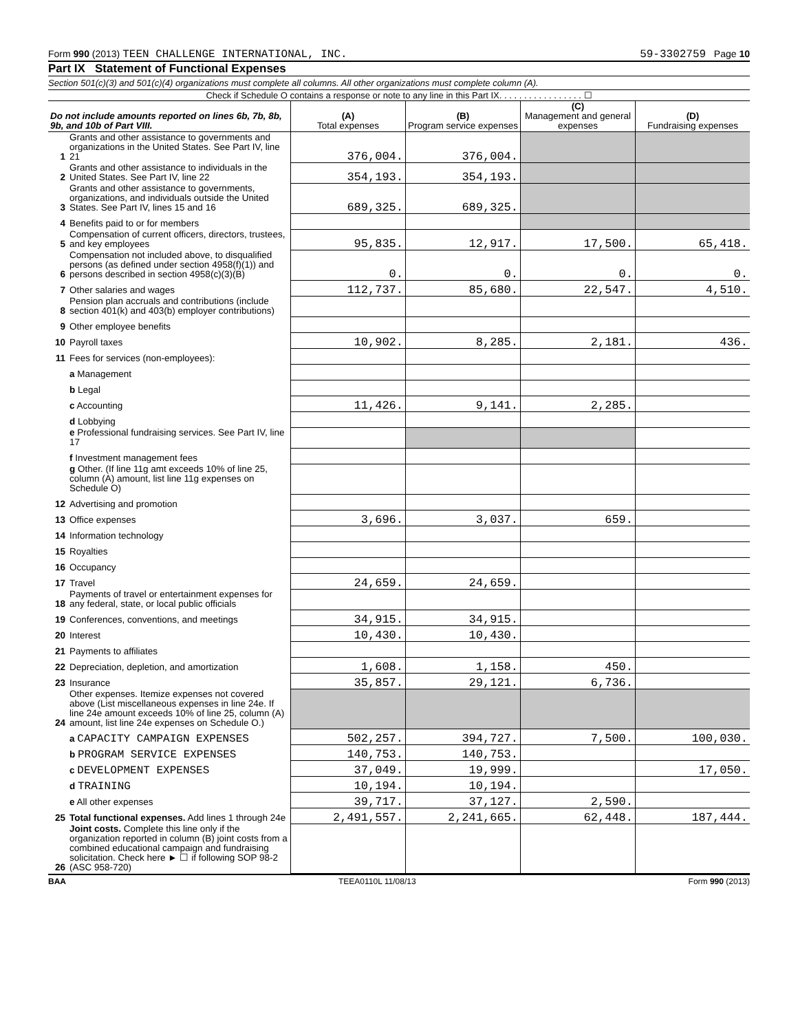Form 990 (2013) TEEN CHALLENGE INTERNATIONAL, INC. 59-3302759 Page 10
Part IX Statement of Functional Expenses
Section 501(c)(3) and 501(c)(4) organizations must complete all columns. All other organizations must complete column (A).
Check if Schedule O contains a response or note to any line in this Part IX. . . . . . . . . . . . . . . . . ☐
| Do not include amounts reported on lines 6b, 7b, 8b, 9b, and 10b of Part VIII. | | (A) Total expenses | (B) Program service expenses | (C) Management and general expenses | (D) Fundraising expenses |
| --- | --- | --- | --- | --- | --- |
| 1 | Grants and other assistance to governments and organizations in the United States. See Part IV, line 21 | 376,004. | 376,004. | | |
| 2 | Grants and other assistance to individuals in the United States. See Part IV, line 22 | 354,193. | 354,193. | | |
| 3 | Grants and other assistance to governments, organizations, and individuals outside the United States. See Part IV, lines 15 and 16 | 689,325. | 689,325. | | |
| 4 | Benefits paid to or for members | | | | |
| 5 | Compensation of current officers, directors, trustees, and key employees | 95,835. | 12,917. | 17,500. | 65,418. |
| 6 | Compensation not included above, to disqualified persons (as defined under section 4958(f)(1)) and persons described in section 4958(c)(3)(B) | 0. | 0. | 0. | 0. |
| 7 | Other salaries and wages | 112,737. | 85,680. | 22,547. | 4,510. |
| 8 | Pension plan accruals and contributions (include section 401(k) and 403(b) employer contributions) | | | | |
| 9 | Other employee benefits | | | | |
| 10 | Payroll taxes | 10,902. | 8,285. | 2,181. | 436. |
| 11 | Fees for services (non-employees): | | | | |
| | a Management | | | | |
| | b Legal | | | | |
| | c Accounting | 11,426. | 9,141. | 2,285. | |
| | d Lobbying | | | | |
| | e Professional fundraising services. See Part IV, line 17 | | | | |
| | f Investment management fees | | | | |
| | g Other. (If line 11g amt exceeds 10% of line 25, column (A) amount, list line 11g expenses on Schedule O) | | | | |
| 12 | Advertising and promotion | | | | |
| 13 | Office expenses | 3,696. | 3,037. | 659. | |
| 14 | Information technology | | | | |
| 15 | Royalties | | | | |
| 16 | Occupancy | | | | |
| 17 | Travel | 24,659. | 24,659. | | |
| 18 | Payments of travel or entertainment expenses for any federal, state, or local public officials | | | | |
| 19 | Conferences, conventions, and meetings | 34,915. | 34,915. | | |
| 20 | Interest | 10,430. | 10,430. | | |
| 21 | Payments to affiliates | | | | |
| 22 | Depreciation, depletion, and amortization | 1,608. | 1,158. | 450. | |
| 23 | Insurance | 35,857. | 29,121. | 6,736. | |
| 24 | Other expenses. Itemize expenses not covered above (List miscellaneous expenses in line 24e. If line 24e amount exceeds 10% of line 25, column (A) amount, list line 24e expenses on Schedule O.) | | | | |
| | a CAPACITY CAMPAIGN EXPENSES | 502,257. | 394,727. | 7,500. | 100,030. |
| | b PROGRAM SERVICE EXPENSES | 140,753. | 140,753. | | |
| | c DEVELOPMENT EXPENSES | 37,049. | 19,999. | | 17,050. |
| | d TRAINING | 10,194. | 10,194. | | |
| | e All other expenses | 39,717. | 37,127. | 2,590. | |
| 25 | Total functional expenses. Add lines 1 through 24e | 2,491,557. | 2,241,665. | 62,448. | 187,444. |
| 26 | Joint costs. Complete this line only if the organization reported in column (B) joint costs from a combined educational campaign and fundraising solicitation. Check here ► ☐ if following SOP 98-2 (ASC 958-720) | | | | |
BAA TEEA0110L 11/08/13 Form 990 (2013)